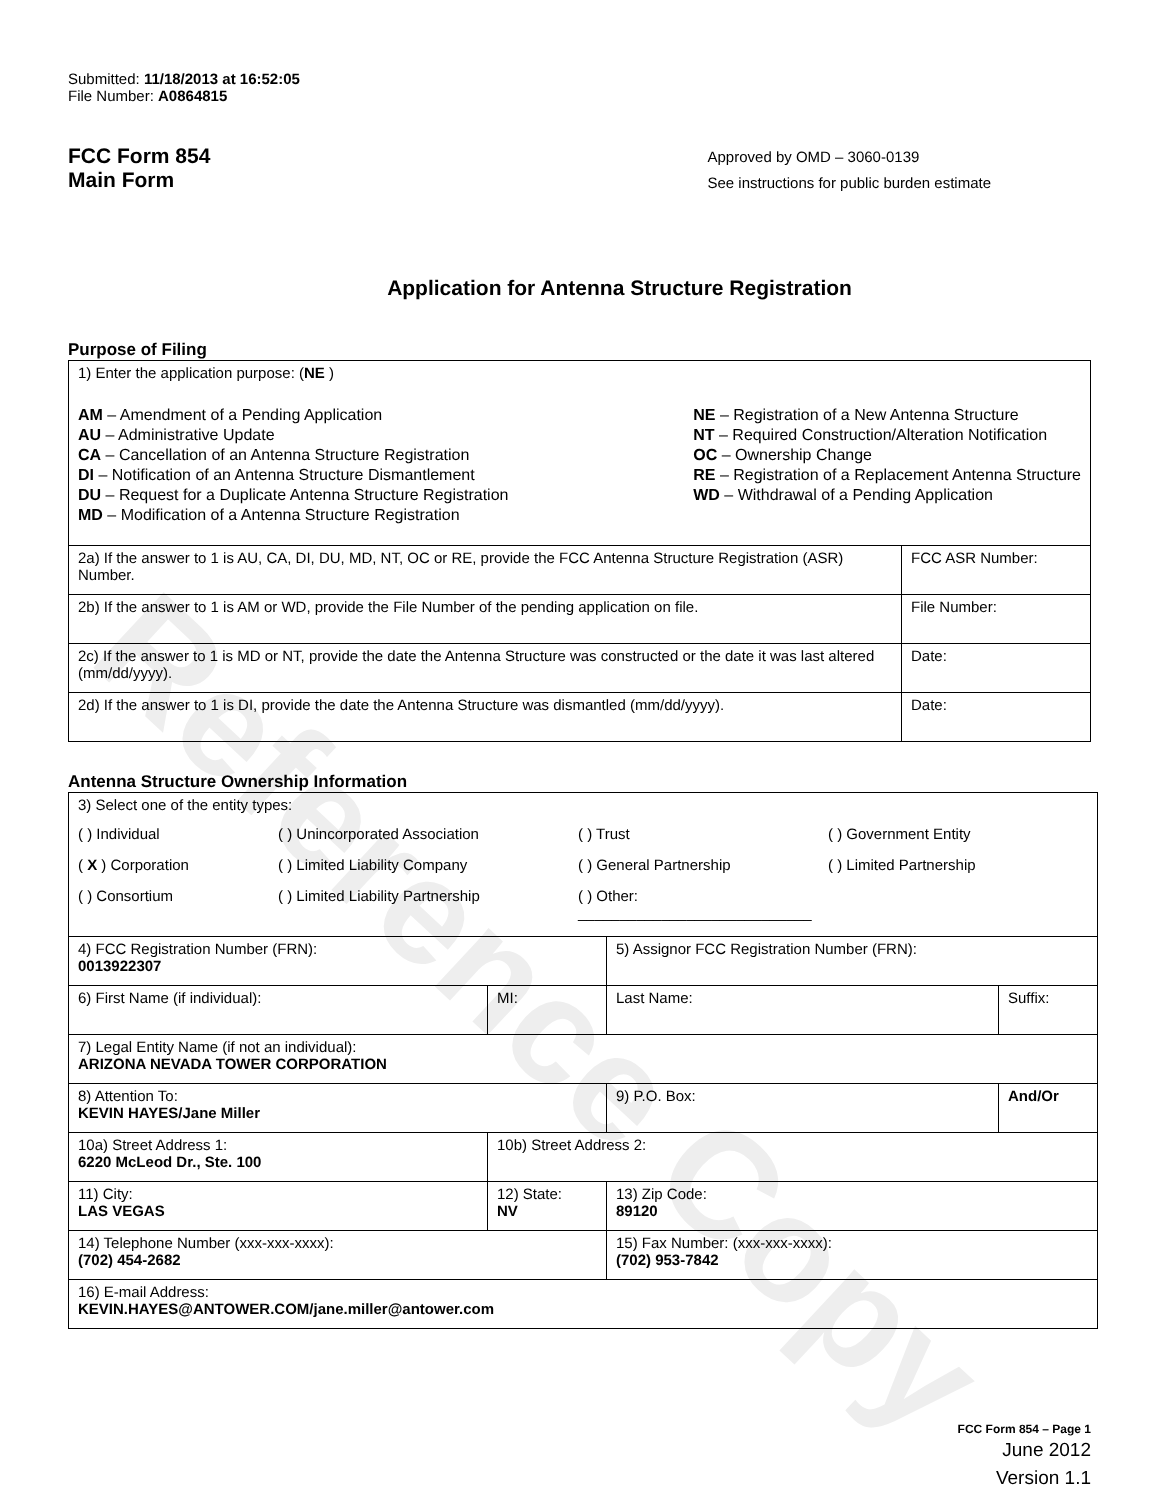Reference Copy
Submitted: 11/18/2013 at 16:52:05
File Number: A0864815
FCC Form 854
Main Form
Approved by OMD – 3060-0139
See instructions for public burden estimate
Application for Antenna Structure Registration
Purpose of Filing
| 1) Enter the application purpose: ( NE ) AM – Amendment of a Pending Application AU – Administrative Update CA – Cancellation of an Antenna Structure Registration DI – Notification of an Antenna Structure Dismantlement DU – Request for a Duplicate Antenna Structure Registration MD – Modification of a Antenna Structure Registration NE – Registration of a New Antenna Structure NT – Required Construction/Alteration Notification OC – Ownership Change RE – Registration of a Replacement Antenna Structure WD – Withdrawal of a Pending Application | |
| 2a) If the answer to 1 is AU, CA, DI, DU, MD, NT, OC or RE, provide the FCC Antenna Structure Registration (ASR) Number. | FCC ASR Number: |
| 2b) If the answer to 1 is AM or WD, provide the File Number of the pending application on file. | File Number: |
| 2c) If the answer to 1 is MD or NT, provide the date the Antenna Structure was constructed or the date it was last altered (mm/dd/yyyy). | Date: |
| 2d) If the answer to 1 is DI, provide the date the Antenna Structure was dismantled (mm/dd/yyyy). | Date: |
Antenna Structure Ownership Information
| 3) Select one of the entity types: ( ) Individual ( ) Unincorporated Association ( ) Trust ( ) Government Entity ( X ) Corporation ( ) Limited Liability Company ( ) General Partnership ( ) Limited Partnership ( ) Consortium ( ) Limited Liability Partnership ( ) Other: ____________________________ | | | |
| 4) FCC Registration Number (FRN): 0013922307 | | 5) Assignor FCC Registration Number (FRN): | |
| 6) First Name (if individual): | MI: | Last Name: | Suffix: |
| 7) Legal Entity Name (if not an individual): ARIZONA NEVADA TOWER CORPORATION | | | |
| 8) Attention To: KEVIN HAYES/Jane Miller | | 9) P.O. Box: | And/Or |
| 10a) Street Address 1: 6220 McLeod Dr., Ste. 100 | 10b) Street Address 2: | | |
| 11) City: LAS VEGAS | 12) State: NV | 13) Zip Code: 89120 | |
| 14) Telephone Number (xxx-xxx-xxxx): (702) 454-2682 | | 15) Fax Number: (xxx-xxx-xxxx): (702) 953-7842 | |
| 16) E-mail Address: KEVIN.HAYES@ANTOWER.COM/jane.miller@antower.com | | | |
FCC Form 854 – Page 1
June 2012
Version 1.1